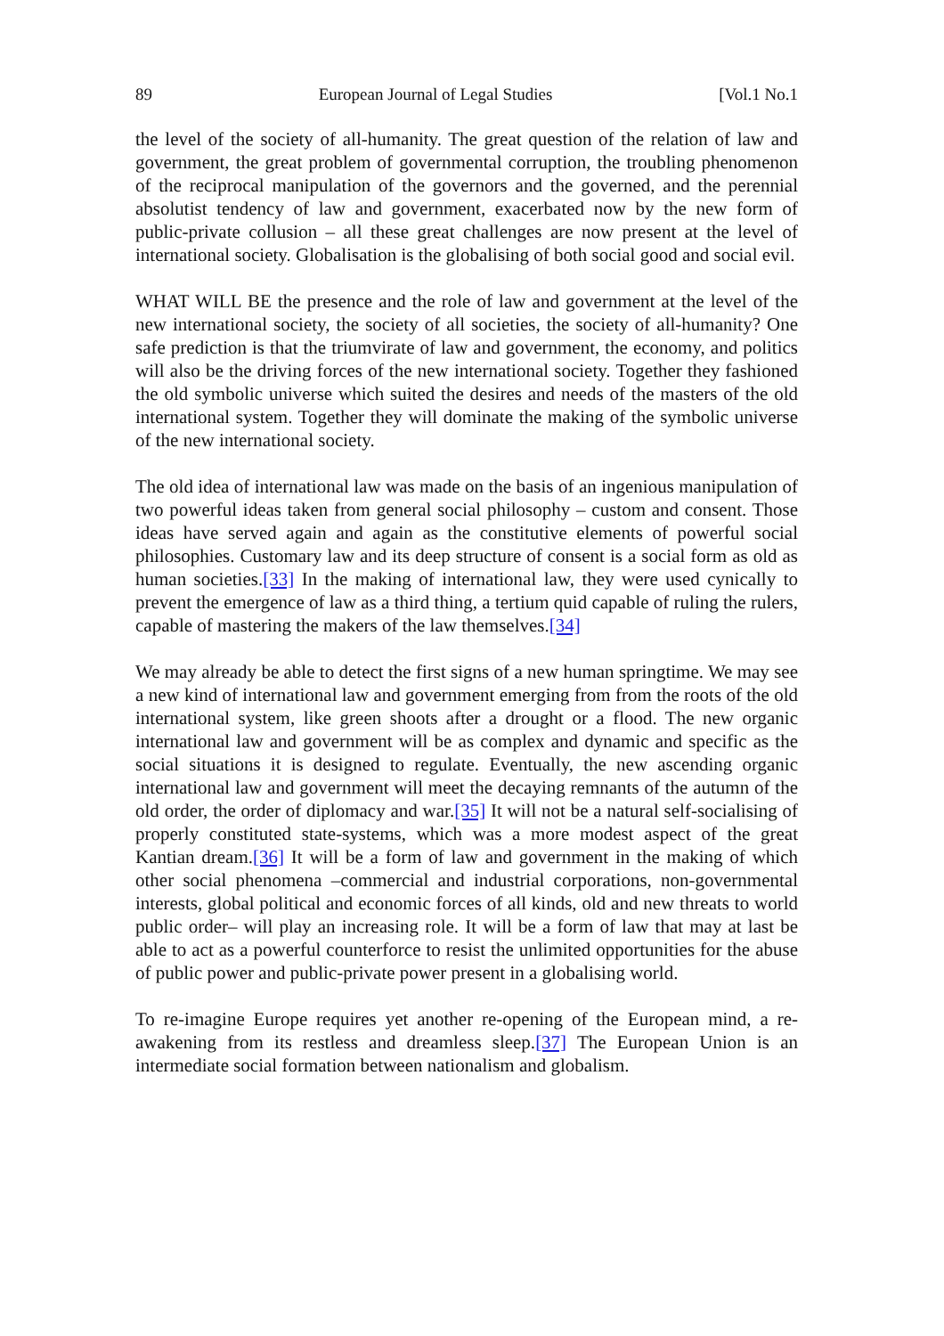89 European Journal of Legal Studies [Vol.1 No.1
the level of the society of all-humanity. The great question of the relation of law and government, the great problem of governmental corruption, the troubling phenomenon of the reciprocal manipulation of the governors and the governed, and the perennial absolutist tendency of law and government, exacerbated now by the new form of public-private collusion – all these great challenges are now present at the level of international society. Globalisation is the globalising of both social good and social evil.
WHAT WILL BE the presence and the role of law and government at the level of the new international society, the society of all societies, the society of all-humanity? One safe prediction is that the triumvirate of law and government, the economy, and politics will also be the driving forces of the new international society. Together they fashioned the old symbolic universe which suited the desires and needs of the masters of the old international system. Together they will dominate the making of the symbolic universe of the new international society.
The old idea of international law was made on the basis of an ingenious manipulation of two powerful ideas taken from general social philosophy – custom and consent. Those ideas have served again and again as the constitutive elements of powerful social philosophies. Customary law and its deep structure of consent is a social form as old as human societies.[33] In the making of international law, they were used cynically to prevent the emergence of law as a third thing, a tertium quid capable of ruling the rulers, capable of mastering the makers of the law themselves.[34]
We may already be able to detect the first signs of a new human springtime. We may see a new kind of international law and government emerging from from the roots of the old international system, like green shoots after a drought or a flood. The new organic international law and government will be as complex and dynamic and specific as the social situations it is designed to regulate. Eventually, the new ascending organic international law and government will meet the decaying remnants of the autumn of the old order, the order of diplomacy and war.[35] It will not be a natural self-socialising of properly constituted state-systems, which was a more modest aspect of the great Kantian dream.[36] It will be a form of law and government in the making of which other social phenomena –commercial and industrial corporations, non-governmental interests, global political and economic forces of all kinds, old and new threats to world public order– will play an increasing role. It will be a form of law that may at last be able to act as a powerful counterforce to resist the unlimited opportunities for the abuse of public power and public-private power present in a globalising world.
To re-imagine Europe requires yet another re-opening of the European mind, a re-awakening from its restless and dreamless sleep.[37] The European Union is an intermediate social formation between nationalism and globalism.